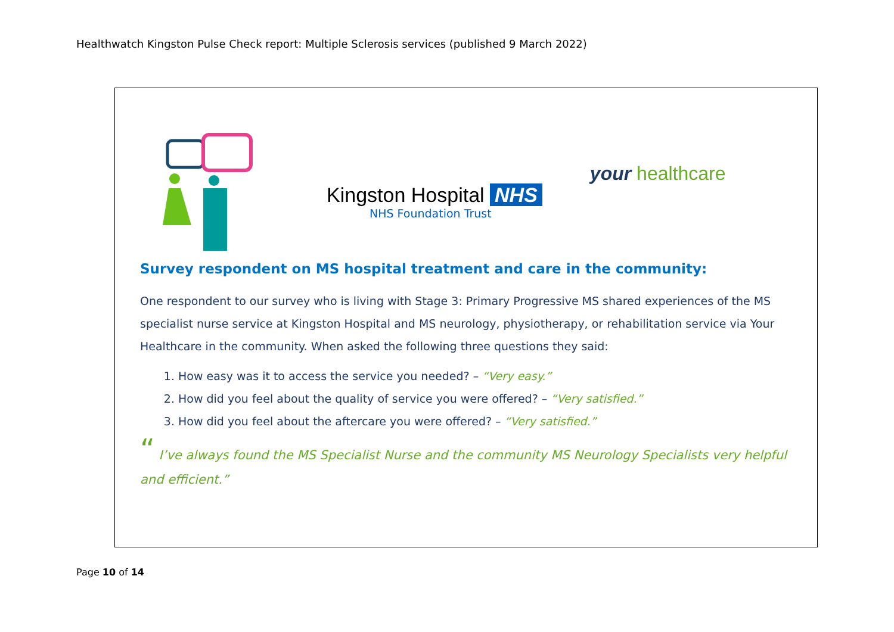Healthwatch Kingston Pulse Check report: Multiple Sclerosis services (published 9 March 2022)
Kingston Hospital NHS
NHS Foundation Trust
your healthcare
Survey respondent on MS hospital treatment and care in the community:
One respondent to our survey who is living with Stage 3: Primary Progressive MS shared experiences of the MS specialist nurse service at Kingston Hospital and MS neurology, physiotherapy, or rehabilitation service via Your Healthcare in the community. When asked the following three questions they said:
1. How easy was it to access the service you needed? – “Very easy.”
2. How did you feel about the quality of service you were offered? – “Very satisfied.”
3. How did you feel about the aftercare you were offered? – “Very satisfied.”
“ I’ve always found the MS Specialist Nurse and the community MS Neurology Specialists very helpful and efficient.”
Page 10 of 14